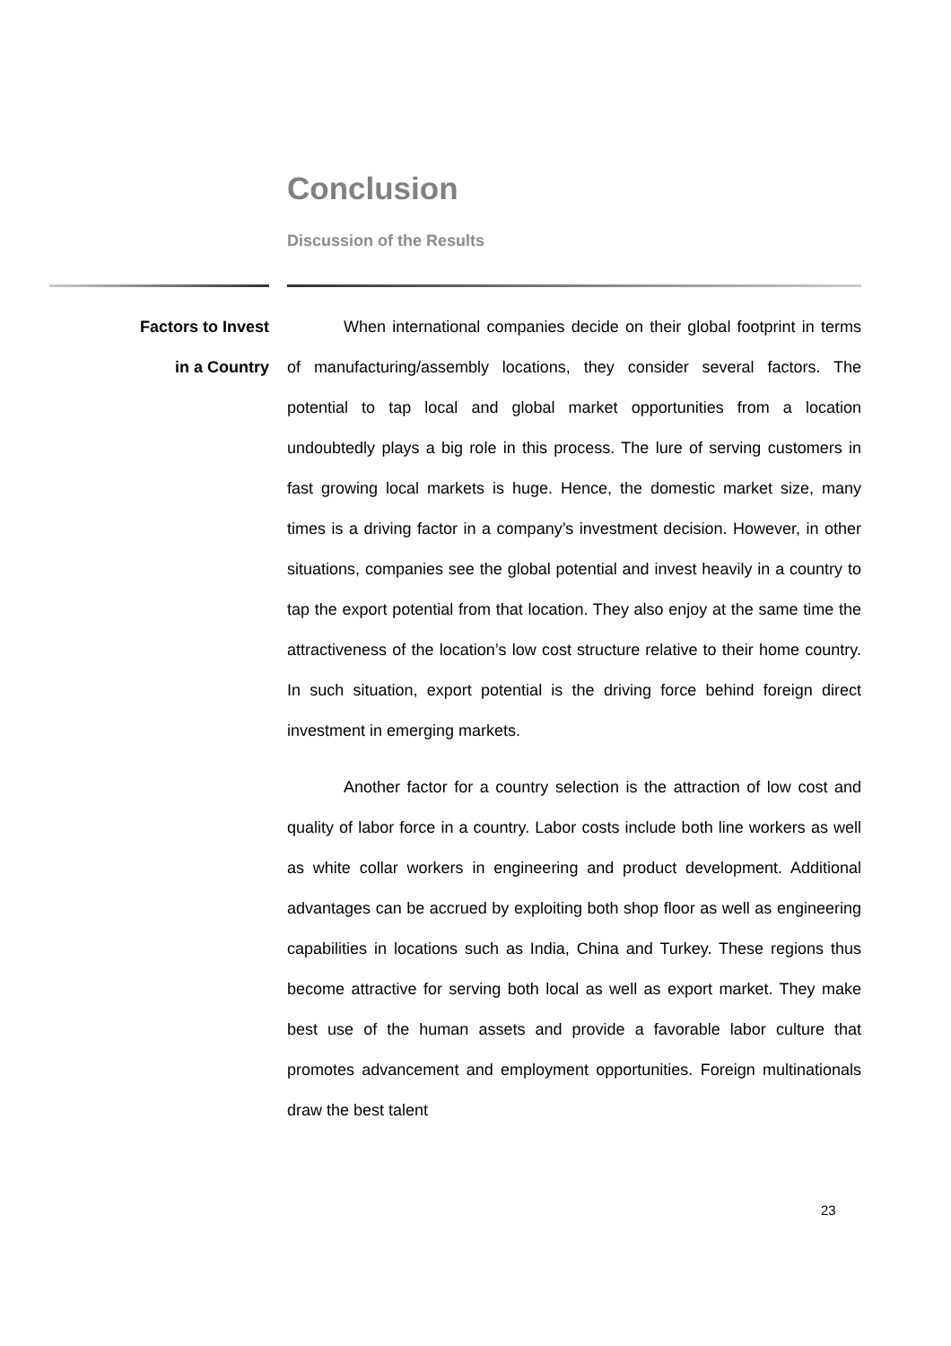Conclusion
Discussion of the Results
Factors to Invest
in a Country
When international companies decide on their global footprint in terms of manufacturing/assembly locations, they consider several factors. The potential to tap local and global market opportunities from a location undoubtedly plays a big role in this process. The lure of serving customers in fast growing local markets is huge. Hence, the domestic market size, many times is a driving factor in a company’s investment decision. However, in other situations, companies see the global potential and invest heavily in a country to tap the export potential from that location. They also enjoy at the same time the attractiveness of the location’s low cost structure relative to their home country. In such situation, export potential is the driving force behind foreign direct investment in emerging markets.
Another factor for a country selection is the attraction of low cost and quality of labor force in a country. Labor costs include both line workers as well as white collar workers in engineering and product development. Additional advantages can be accrued by exploiting both shop floor as well as engineering capabilities in locations such as India, China and Turkey. These regions thus become attractive for serving both local as well as export market. They make best use of the human assets and provide a favorable labor culture that promotes advancement and employment opportunities. Foreign multinationals draw the best talent
23